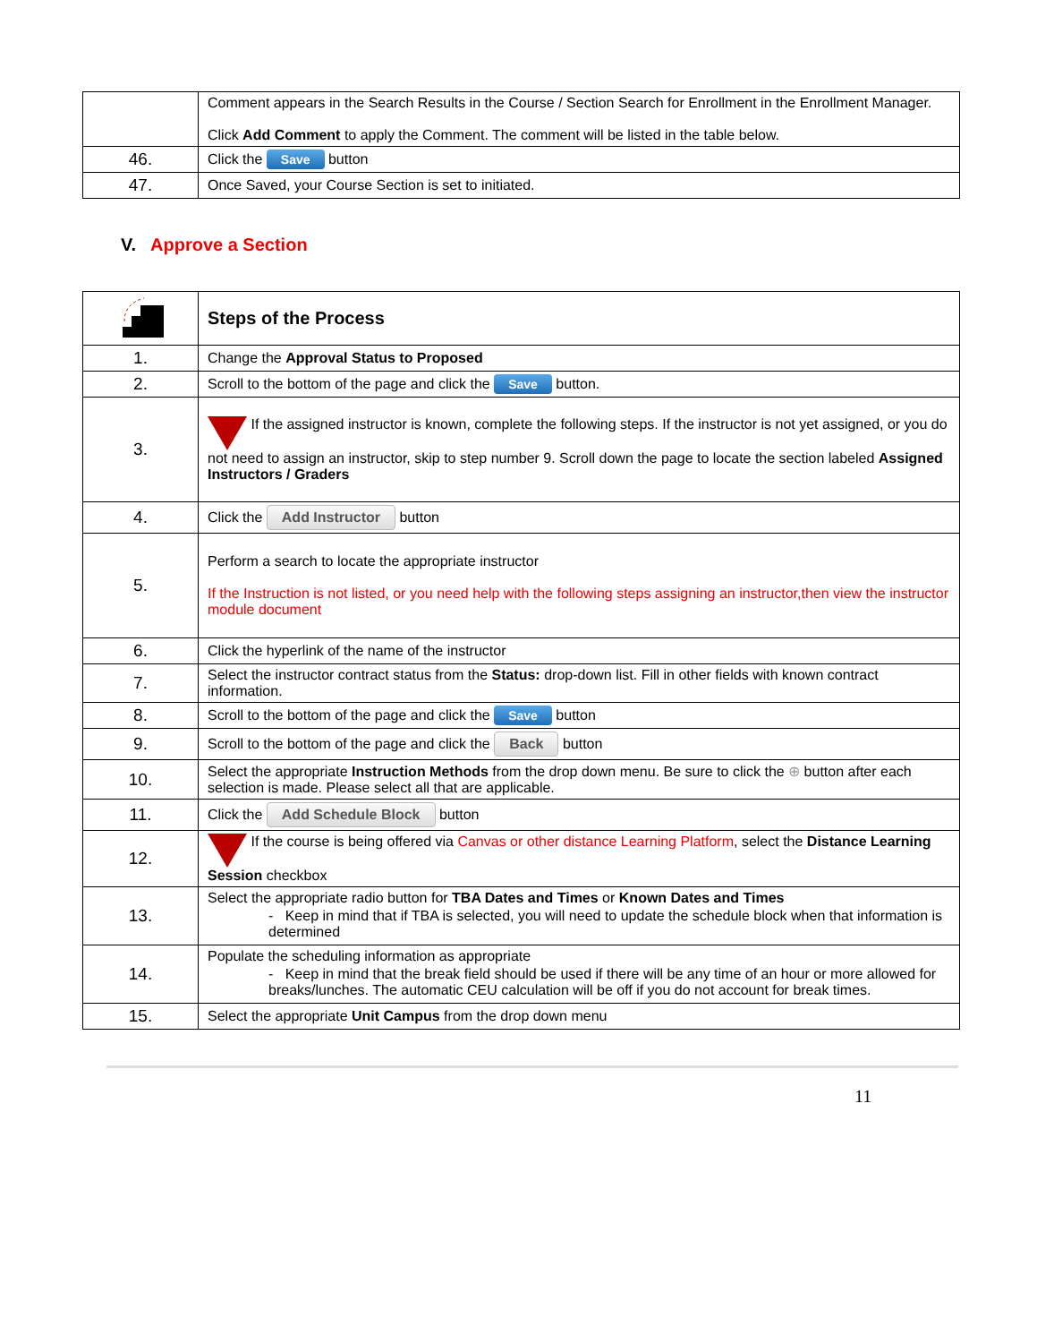| | Comment appears in the Search Results in the Course / Section Search for Enrollment in the Enrollment Manager. Click Add Comment to apply the Comment. The comment will be listed in the table below. |
| 46. | Click the Save button |
| 47. | Once Saved, your Course Section is set to initiated. |
V. Approve a Section
| | Steps of the Process |
| 1. | Change the Approval Status to Proposed |
| 2. | Scroll to the bottom of the page and click the Save button. |
| 3. | If the assigned instructor is known, complete the following steps. If the instructor is not yet assigned, or you do not need to assign an instructor, skip to step number 9. Scroll down the page to locate the section labeled Assigned Instructors / Graders |
| 4. | Click the Add Instructor button |
| 5. | Perform a search to locate the appropriate instructor If the Instruction is not listed, or you need help with the following steps assigning an instructor,then view the instructor module document |
| 6. | Click the hyperlink of the name of the instructor |
| 7. | Select the instructor contract status from the Status: drop-down list. Fill in other fields with known contract information. |
| 8. | Scroll to the bottom of the page and click the Save button |
| 9. | Scroll to the bottom of the page and click the Back button |
| 10. | Select the appropriate Instruction Methods from the drop down menu. Be sure to click the ⊕ button after each selection is made. Please select all that are applicable. |
| 11. | Click the Add Schedule Block button |
| 12. | If the course is being offered via Canvas or other distance Learning Platform , select the Distance Learning Session checkbox |
| 13. | Select the appropriate radio button for TBA Dates and Times or Known Dates and Times - Keep in mind that if TBA is selected, you will need to update the schedule block when that information is determined |
| 14. | Populate the scheduling information as appropriate - Keep in mind that the break field should be used if there will be any time of an hour or more allowed for breaks/lunches. The automatic CEU calculation will be off if you do not account for break times. |
| 15. | Select the appropriate Unit Campus from the drop down menu |
11